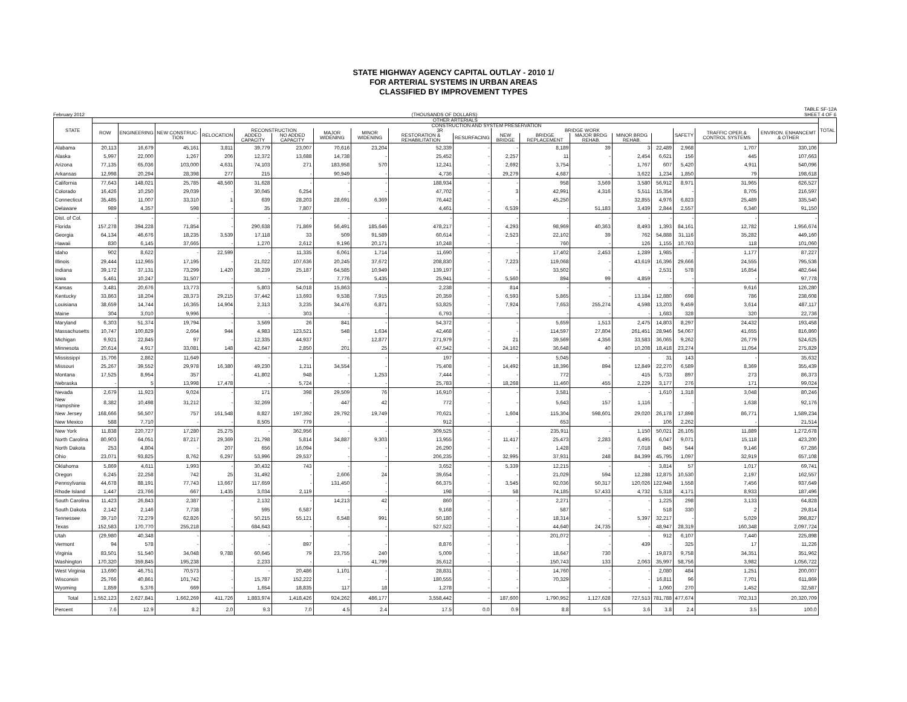STATE HIGHWAY AGENCY CAPITAL OUTLAY - 2010 1/
FOR ARTERIAL SYSTEMS IN URBAN AREAS
CLASSIFIED BY IMPROVEMENT TYPES
February 2012
(THOUSANDS OF DOLLARS) TABLE SF-12A
SHEET 4 OF 6
| STATE | OTHER ARTERIALS | | | | | | | | | | | | | | | | | | TOTAL |
| --- | --- | --- | --- | --- | --- | --- | --- | --- | --- | --- | --- | --- | --- | --- | --- | --- | --- | --- | --- |
| | ROW | ENGINEERING | CONSTRUCTION AND SYSTEM PRESERVATION | | | | | | | | | | | | | | | | |
| | | | NEW CONSTRUC-TION | RELOCATION | RECONSTRUCTION | | MAJOR WIDENING | MINOR WIDENING | 3R | | BRIDGE WORK | | | | | SAFETY | TRAFFIC OPER.& CONTROL SYSTEMS | ENVIRON. ENHANCEMT & OTHER | |
| | | | | | ADDED CAPACITY | NO ADDED CAPACITY | | | RESTORATION & REHABILITATION | RESURFACING | NEW BRIDGE | BRIDGE REPLACEMENT | MAJOR BRDG REHAB. | MINOR BRDG REHAB. | | | | | |
| Alabama | 20,113 | 16,679 | 45,161 | 3,811 | 39,779 | 23,007 | 70,616 | 23,204 | 52,339 | - | - | 8,189 | 39 | 3 | 22,489 | 2,968 | 1,707 | 330,106 | |
| Alaska | 5,997 | 22,000 | 1,267 | 206 | 12,372 | 13,688 | 14,738 | - | 25,452 | - | 2,257 | 11 | - | 2,454 | 6,621 | 156 | 445 | 107,663 | |
| Arizona | 77,135 | 65,036 | 103,000 | 4,631 | 74,103 | 271 | 183,958 | 570 | 12,241 | - | 2,692 | 3,754 | - | 1,767 | 607 | 5,420 | 4,911 | 540,096 | |
| Arkansas | 12,998 | 20,294 | 28,398 | 277 | 215 | - | 90,949 | - | 4,736 | - | 29,279 | 4,687 | - | 3,622 | 1,234 | 1,850 | 79 | 198,618 | |
| California | 77,643 | 148,021 | 25,785 | 48,560 | 31,628 | - | - | - | 188,934 | - | - | 958 | 3,569 | 3,580 | 56,912 | 8,971 | 31,965 | 626,527 | |
| Colorado | 16,426 | 10,250 | 29,039 | - | 30,045 | 6,254 | - | - | 47,702 | - | 3 | 42,991 | 4,316 | 5,511 | 15,354 | - | 8,705 | 216,597 | |
| Connecticut | 35,485 | 11,007 | 33,310 | 1 | 639 | 28,203 | 28,691 | 6,369 | 76,442 | - | - | 45,250 | - | 32,855 | 4,976 | 6,823 | 25,489 | 335,540 | |
| Delaware | 989 | 4,357 | 598 | - | 35 | 7,807 | - | - | 4,461 | - | 6,539 | - | 51,183 | 3,439 | 2,844 | 2,557 | 6,340 | 91,150 | |
| Dist. of Col. | - | - | - | - | - | - | - | - | - | - | - | - | - | - | - | - | - | - | |
| Florida | 157,278 | 394,228 | 71,854 | - | 290,638 | 71,869 | 56,491 | 185,646 | 478,217 | - | 4,293 | 98,969 | 40,363 | 8,493 | 1,393 | 84,161 | 12,782 | 1,956,674 | |
| Georgia | 64,134 | 46,676 | 18,235 | 3,539 | 17,118 | 33 | 509 | 91,589 | 60,614 | - | 2,523 | 22,102 | 39 | 762 | 54,888 | 31,116 | 35,282 | 449,160 | |
| Hawaii | 830 | 6,145 | 37,665 | - | 1,270 | 2,612 | 9,196 | 20,171 | 10,248 | - | - | 760 | - | 126 | 1,155 | 10,763 | 118 | 101,060 | |
| Idaho | 902 | 8,622 | - | 22,599 | - | 11,335 | 6,061 | 1,714 | 11,690 | - | - | 17,402 | 2,453 | 1,289 | 1,985 | - | 1,177 | 87,227 | |
| Illinois | 29,444 | 112,965 | 17,195 | - | 21,022 | 107,636 | 20,245 | 37,672 | 208,830 | - | 7,223 | 119,068 | - | 43,619 | 16,396 | 29,666 | 24,555 | 795,536 | |
| Indiana | 39,172 | 37,131 | 73,299 | 1,420 | 38,239 | 25,187 | 64,585 | 10,949 | 139,197 | - | - | 33,502 | - | - | 2,531 | 578 | 16,854 | 482,644 | |
| Iowa | 5,461 | 10,247 | 31,507 | - | - | - | 7,776 | 5,435 | 25,941 | - | 5,560 | 894 | 99 | 4,859 | - | - | - | 97,778 | |
| Kansas | 3,481 | 20,676 | 13,773 | - | 5,803 | 54,018 | 15,863 | - | 2,238 | - | 814 | - | - | - | - | - | 9,616 | 126,280 | |
| Kentucky | 33,863 | 18,204 | 28,373 | 29,215 | 37,442 | 13,693 | 9,538 | 7,915 | 20,359 | - | 6,593 | 5,865 | - | 13,184 | 12,880 | 698 | 786 | 238,608 | |
| Louisiana | 38,659 | 14,744 | 16,365 | 14,904 | 2,313 | 3,235 | 34,476 | 6,871 | 53,825 | - | 7,924 | 7,653 | 255,274 | 4,598 | 13,203 | 9,459 | 3,614 | 487,117 | |
| Maine | 304 | 3,010 | 9,996 | - | - | 303 | - | - | 6,793 | - | - | - | - | - | 1,683 | 328 | 320 | 22,736 | |
| Maryland | 6,303 | 51,374 | 19,794 | - | 3,569 | 26 | 841 | - | 54,372 | - | - | 5,659 | 1,513 | 2,475 | 14,803 | 8,297 | 24,432 | 193,458 | |
| Massachusetts | 10,747 | 100,829 | 2,664 | 944 | 4,983 | 123,521 | 548 | 1,634 | 42,468 | - | - | 114,597 | 27,804 | 261,451 | 28,946 | 54,067 | 41,655 | 816,860 | |
| Michigan | 9,921 | 22,845 | 97 | - | 12,335 | 44,937 | - | 12,877 | 271,979 | - | 21 | 39,569 | 4,356 | 33,583 | 36,065 | 9,262 | 26,779 | 524,625 | |
| Minnesota | 20,614 | 4,917 | 33,081 | 148 | 42,647 | 2,850 | 201 | 25 | 47,542 | - | 24,162 | 36,648 | 40 | 10,208 | 18,418 | 23,274 | 11,054 | 275,829 | |
| Mississippi | 15,706 | 2,862 | 11,649 | - | - | - | - | - | 197 | - | - | 5,045 | - | - | 31 | 143 | - | 35,632 | |
| Missouri | 25,267 | 39,552 | 29,978 | 16,380 | 49,230 | 1,211 | 34,554 | - | 75,408 | - | 14,492 | 18,396 | 894 | 12,849 | 22,270 | 6,589 | 8,369 | 355,439 | |
| Montana | 17,525 | 8,954 | 357 | - | 41,802 | 948 | - | 1,253 | 7,444 | - | - | 772 | - | 415 | 5,733 | 897 | 273 | 86,373 | |
| Nebraska | - | 5 | 13,998 | 17,478 | - | 5,724 | - | - | 25,783 | - | 18,268 | 11,460 | 455 | 2,229 | 3,177 | 276 | 171 | 99,024 | |
| Nevada | 2,679 | 11,923 | 9,024 | - | 171 | 398 | 29,509 | 76 | 16,910 | - | - | 3,581 | - | - | 1,610 | 1,318 | 3,048 | 80,246 | |
| New Hampshire | 8,382 | 10,498 | 31,212 | - | 32,269 | - | 447 | 42 | 772 | - | - | 5,643 | 157 | 1,116 | - | - | 1,638 | 92,176 | |
| New Jersey | 168,666 | 56,507 | 757 | 161,548 | 8,827 | 197,392 | 29,792 | 19,749 | 70,621 | - | 1,604 | 115,304 | 598,601 | 29,020 | 26,178 | 17,898 | 86,771 | 1,589,234 | |
| New Mexico | 588 | 7,710 | - | - | 8,505 | 779 | - | - | 912 | - | - | 653 | - | - | 106 | 2,262 | - | 21,514 | |
| New York | 11,838 | 220,727 | 17,280 | 25,275 | - | 362,956 | - | - | 309,525 | - | - | 235,911 | - | 1,150 | 50,021 | 26,105 | 11,889 | 1,272,678 | |
| North Carolina | 80,903 | 64,051 | 87,217 | 29,369 | 21,798 | 5,814 | 34,887 | 9,303 | 13,955 | - | 11,417 | 25,473 | 2,283 | 6,495 | 6,047 | 9,071 | 15,118 | 423,200 | |
| North Dakota | 253 | 4,804 | - | 207 | 656 | 16,094 | - | - | 26,290 | - | - | 1,428 | - | 7,018 | 845 | 544 | 9,146 | 67,286 | |
| Ohio | 23,071 | 93,825 | 8,762 | 6,297 | 53,996 | 29,537 | - | - | 206,235 | - | 32,995 | 37,931 | 248 | 84,399 | 45,795 | 1,097 | 32,919 | 657,108 | |
| Oklahoma | 5,869 | 4,611 | 1,993 | - | 30,432 | 743 | - | - | 3,652 | - | 5,339 | 12,215 | - | - | 3,814 | 57 | 1,017 | 69,741 | |
| Oregon | 6,245 | 22,258 | 742 | 25 | 31,492 | - | 2,606 | 24 | 39,654 | - | - | 21,029 | 594 | 12,288 | 12,875 | 10,530 | 2,197 | 162,557 | |
| Pennsylvania | 44,678 | 88,191 | 77,743 | 13,667 | 117,659 | - | 131,450 | - | 66,375 | - | 3,545 | 92,036 | 50,317 | 120,026 | 122,948 | 1,558 | 7,456 | 937,649 | |
| Rhode Island | 1,447 | 23,766 | 667 | 1,435 | 3,034 | 2,119 | - | - | 198 | - | 58 | 74,185 | 57,433 | 4,732 | 5,318 | 4,171 | 8,933 | 187,496 | |
| South Carolina | 11,423 | 26,843 | 2,387 | - | 2,132 | - | 14,213 | 42 | 860 | - | - | 2,271 | - | - | 1,225 | 298 | 3,133 | 64,828 | |
| South Dakota | 2,142 | 2,146 | 7,738 | - | 595 | 6,587 | - | - | 9,168 | - | - | 587 | - | - | 518 | 330 | 2 | 29,814 | |
| Tennessee | 39,710 | 72,279 | 62,826 | - | 50,215 | 55,121 | 6,548 | 991 | 50,180 | - | - | 18,314 | - | 5,397 | 32,217 | - | 5,029 | 398,827 | |
| Texas | 152,583 | 170,770 | 255,218 | - | 684,643 | - | - | - | 527,522 | - | - | 44,640 | 24,735 | - | 48,947 | 28,319 | 160,348 | 2,097,724 | |
| Utah | (29,980 | 40,348 | - | - | - | - | - | - | - | - | - | 201,072 | - | - | 912 | 6,107 | 7,440 | 225,898 | |
| Vermont | 94 | 578 | - | - | - | 897 | - | - | 8,876 | - | - | - | - | 439 | - | 325 | 17 | 11,226 | |
| Virginia | 83,501 | 51,540 | 34,048 | 9,788 | 60,645 | 79 | 23,755 | 240 | 5,009 | - | - | 18,647 | 730 | - | 19,873 | 9,758 | 34,351 | 351,962 | |
| Washington | 170,320 | 359,845 | 195,238 | - | 2,233 | - | - | 41,799 | 35,612 | - | - | 150,743 | 133 | 2,063 | 35,997 | 58,756 | 3,982 | 1,056,722 | |
| West Virginia | 13,690 | 46,751 | 70,573 | - | - | 20,486 | 1,101 | - | 28,831 | - | - | 14,760 | - | - | 2,080 | 484 | 1,251 | 200,007 | |
| Wisconsin | 25,766 | 40,861 | 101,742 | - | 15,787 | 152,222 | - | - | 180,555 | - | - | 70,329 | - | - | 16,811 | 96 | 7,701 | 611,869 | |
| Wyoming | 1,859 | 5,376 | 669 | - | 1,654 | 18,835 | 117 | 18 | 1,278 | - | - | - | - | - | 1,060 | 270 | 1,452 | 32,587 | |
| Total | 1,552,123 | 2,627,841 | 1,662,269 | 411,726 | 1,883,974 | 1,418,426 | 924,262 | 486,177 | 3,558,442 | - | 187,600 | 1,790,952 | 1,127,628 | 727,513 | 781,788 | 477,674 | 702,313 | 20,320,709 | |
| Percent | 7.6 | 12.9 | 8.2 | 2.0 | 9.3 | 7.0 | 4.5 | 2.4 | 17.5 | 0.0 | 0.9 | 8.8 | 5.5 | 3.6 | 3.8 | 2.4 | 3.5 | 100.0 | |